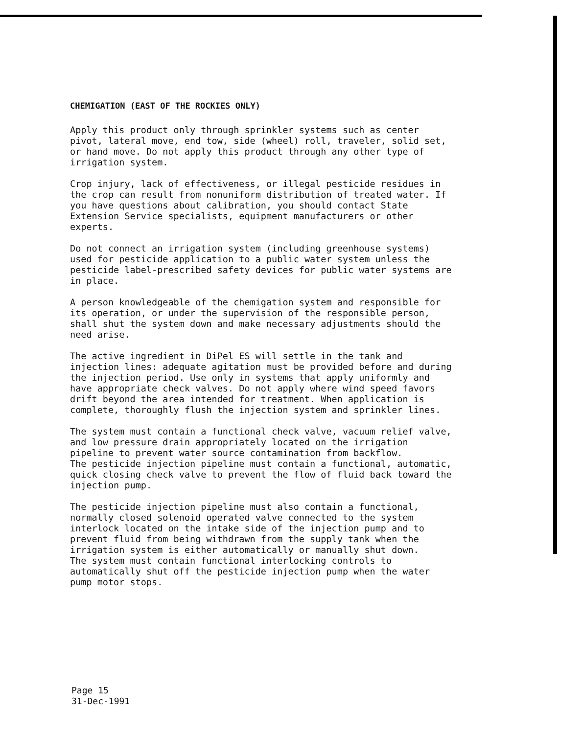CHEMIGATION (EAST OF THE ROCKIES ONLY)
Apply this product only through sprinkler systems such as center pivot, lateral move, end tow, side (wheel) roll, traveler, solid set, or hand move. Do not apply this product through any other type of irrigation system.
Crop injury, lack of effectiveness, or illegal pesticide residues in the crop can result from nonuniform distribution of treated water. If you have questions about calibration, you should contact State Extension Service specialists, equipment manufacturers or other experts.
Do not connect an irrigation system (including greenhouse systems) used for pesticide application to a public water system unless the pesticide label-prescribed safety devices for public water systems are in place.
A person knowledgeable of the chemigation system and responsible for its operation, or under the supervision of the responsible person, shall shut the system down and make necessary adjustments should the need arise.
The active ingredient in DiPel ES will settle in the tank and injection lines: adequate agitation must be provided before and during the injection period. Use only in systems that apply uniformly and have appropriate check valves. Do not apply where wind speed favors drift beyond the area intended for treatment. When application is complete, thoroughly flush the injection system and sprinkler lines.
The system must contain a functional check valve, vacuum relief valve, and low pressure drain appropriately located on the irrigation pipeline to prevent water source contamination from backflow. The pesticide injection pipeline must contain a functional, automatic, quick closing check valve to prevent the flow of fluid back toward the injection pump.
The pesticide injection pipeline must also contain a functional, normally closed solenoid operated valve connected to the system interlock located on the intake side of the injection pump and to prevent fluid from being withdrawn from the supply tank when the irrigation system is either automatically or manually shut down. The system must contain functional interlocking controls to automatically shut off the pesticide injection pump when the water pump motor stops.
Page 15
31-Dec-1991